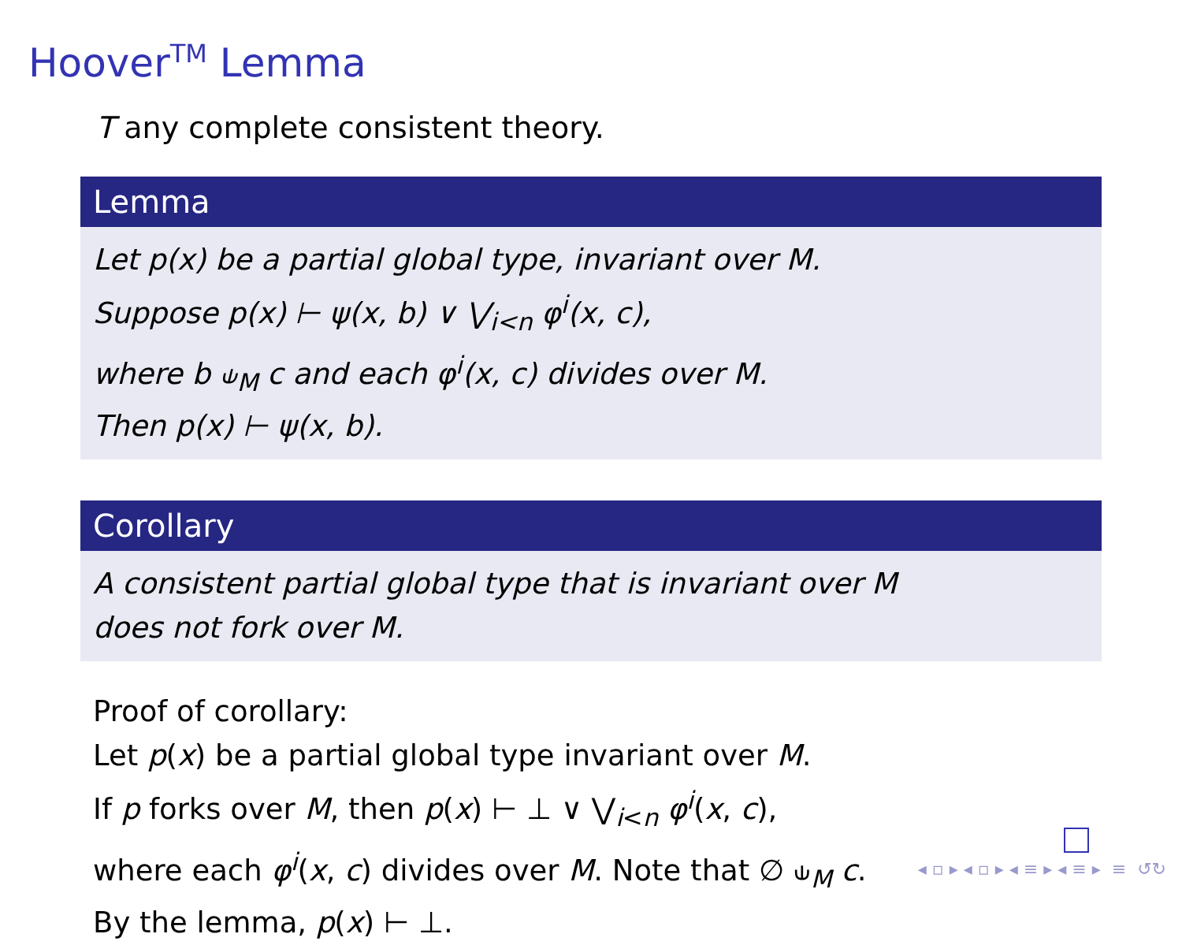Hoover<sup>TM</sup> Lemma
T any complete consistent theory.
Lemma
Let p(x) be a partial global type, invariant over M.
Suppose p(x) ⊢ ψ(x, b) ∨ ⋁<sub>i<n</sub> φ<sup>i</sup>(x, c),
where b ⫝<sub>M</sub> c and each φ<sup>i</sup>(x, c) divides over M.
Then p(x) ⊢ ψ(x, b).
Corollary
A consistent partial global type that is invariant over M
does not fork over M.
Proof of corollary:
Let p(x) be a partial global type invariant over M.
If p forks over M, then p(x) ⊢ ⊥ ∨ ⋁<sub>i<n</sub> φ<sup>i</sup>(x, c),
where each φ<sup>i</sup>(x, c) divides over M. Note that ∅ ⫝<sub>M</sub> c.
By the lemma, p(x) ⊢ ⊥.
◂ ▫ ▸ ◂ ▫ ▸ ◂ ≡ ▸ ◂ ≡ ▸ ≡ ↺↻